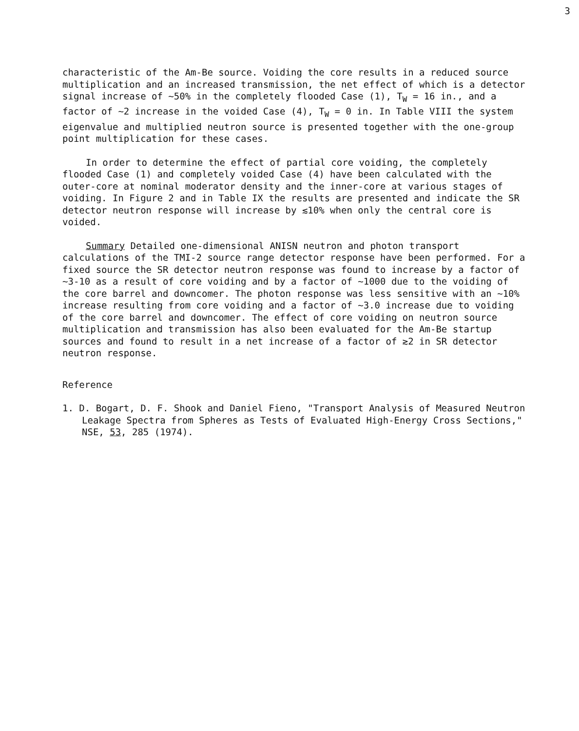3
characteristic of the Am-Be source. Voiding the core results in a reduced source multiplication and an increased transmission, the net effect of which is a detector signal increase of ~50% in the completely flooded Case (1), T<sub>W</sub> = 16 in., and a factor of ~2 increase in the voided Case (4), T<sub>W</sub> = 0 in. In Table VIII the system eigenvalue and multiplied neutron source is presented together with the one-group point multiplication for these cases.
In order to determine the effect of partial core voiding, the completely flooded Case (1) and completely voided Case (4) have been calculated with the outer-core at nominal moderator density and the inner-core at various stages of voiding. In Figure 2 and in Table IX the results are presented and indicate the SR detector neutron response will increase by ≲10% when only the central core is voided.
Summary Detailed one-dimensional ANISN neutron and photon transport calculations of the TMI-2 source range detector response have been performed. For a fixed source the SR detector neutron response was found to increase by a factor of ~3-10 as a result of core voiding and by a factor of ~1000 due to the voiding of the core barrel and downcomer. The photon response was less sensitive with an ~10% increase resulting from core voiding and a factor of ~3.0 increase due to voiding of the core barrel and downcomer. The effect of core voiding on neutron source multiplication and transmission has also been evaluated for the Am-Be startup sources and found to result in a net increase of a factor of ≳2 in SR detector neutron response.
Reference
1. D. Bogart, D. F. Shook and Daniel Fieno, "Transport Analysis of Measured Neutron Leakage Spectra from Spheres as Tests of Evaluated High-Energy Cross Sections," NSE, 53, 285 (1974).